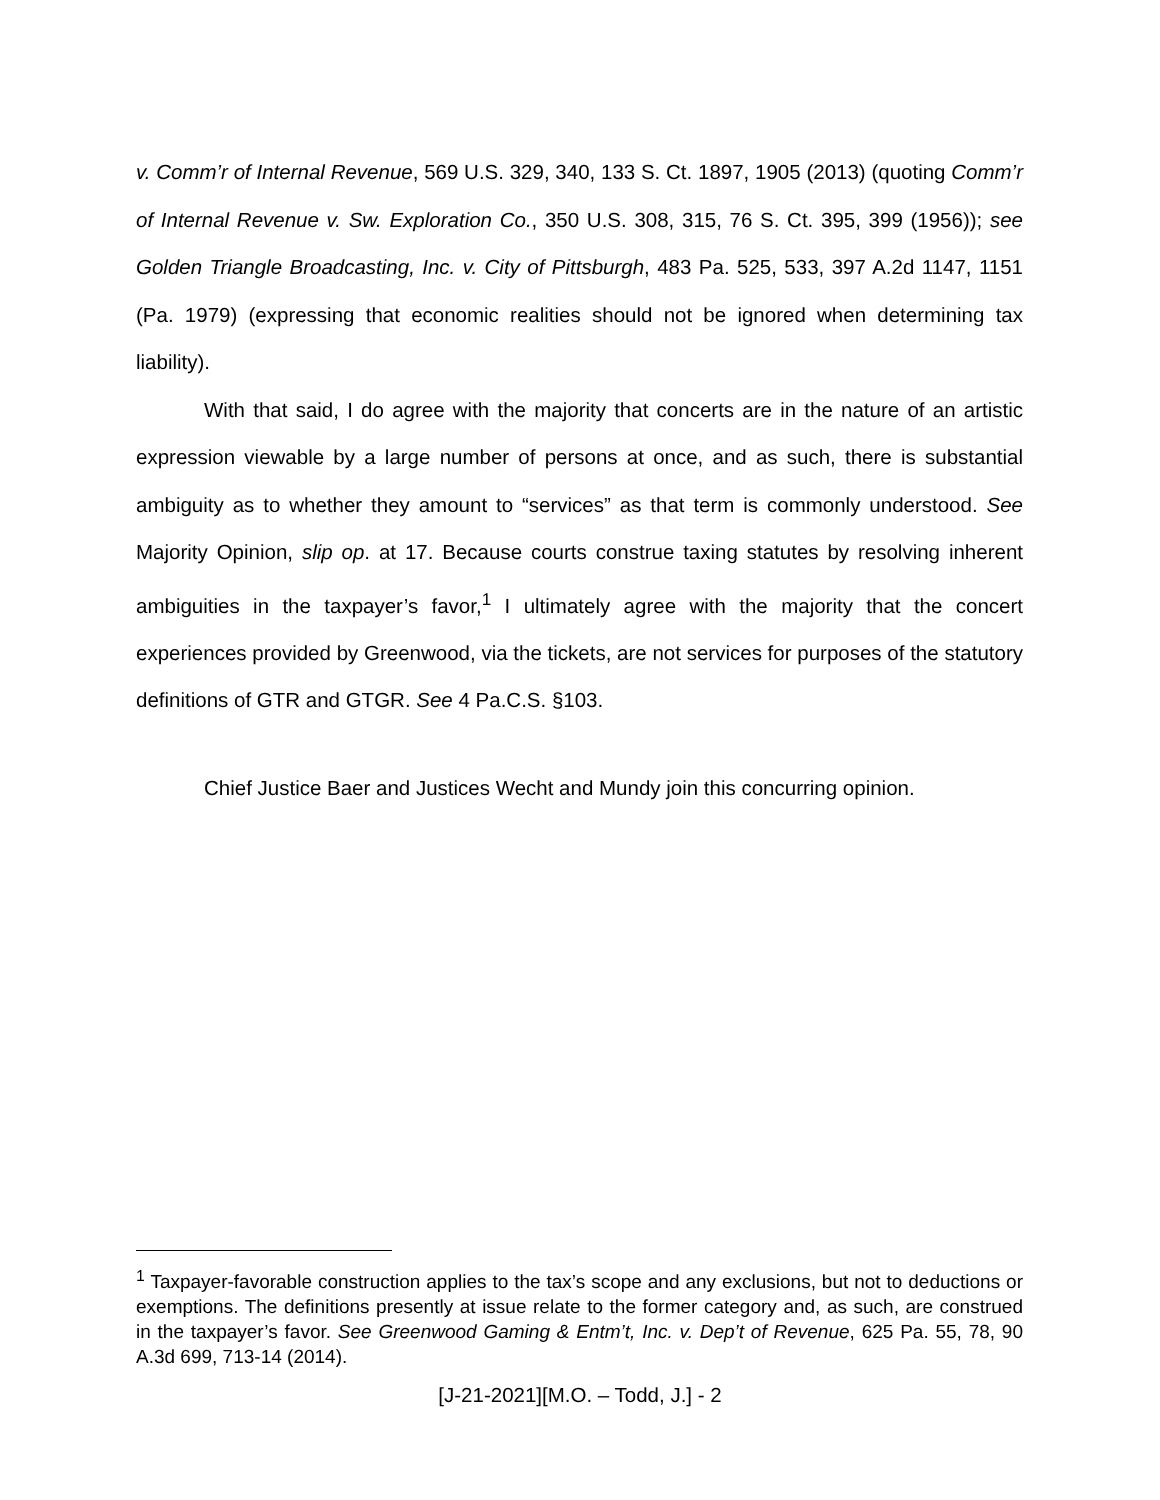v. Comm’r of Internal Revenue, 569 U.S. 329, 340, 133 S. Ct. 1897, 1905 (2013) (quoting Comm’r of Internal Revenue v. Sw. Exploration Co., 350 U.S. 308, 315, 76 S. Ct. 395, 399 (1956)); see Golden Triangle Broadcasting, Inc. v. City of Pittsburgh, 483 Pa. 525, 533, 397 A.2d 1147, 1151 (Pa. 1979) (expressing that economic realities should not be ignored when determining tax liability).
With that said, I do agree with the majority that concerts are in the nature of an artistic expression viewable by a large number of persons at once, and as such, there is substantial ambiguity as to whether they amount to “services” as that term is commonly understood. See Majority Opinion, slip op. at 17. Because courts construe taxing statutes by resolving inherent ambiguities in the taxpayer’s favor,<sup>1</sup> I ultimately agree with the majority that the concert experiences provided by Greenwood, via the tickets, are not services for purposes of the statutory definitions of GTR and GTGR. See 4 Pa.C.S. §103.
Chief Justice Baer and Justices Wecht and Mundy join this concurring opinion.
<sup>1</sup> Taxpayer-favorable construction applies to the tax’s scope and any exclusions, but not to deductions or exemptions. The definitions presently at issue relate to the former category and, as such, are construed in the taxpayer’s favor. See Greenwood Gaming & Entm’t, Inc. v. Dep’t of Revenue, 625 Pa. 55, 78, 90 A.3d 699, 713-14 (2014).
[J-21-2021][M.O. – Todd, J.] - 2